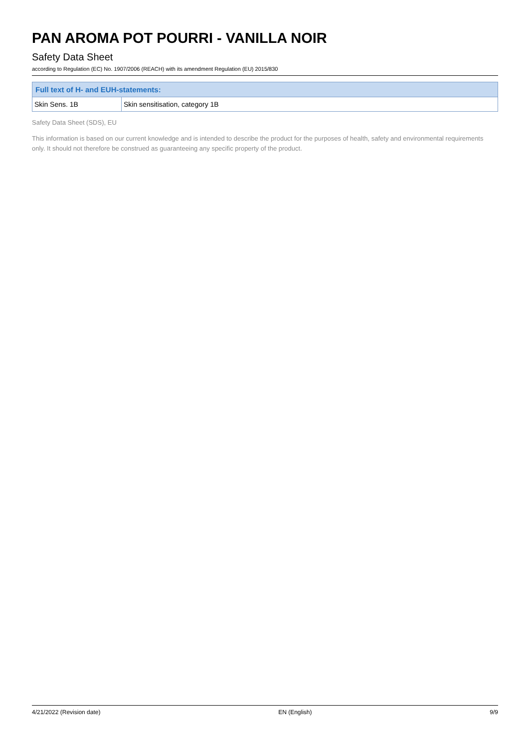PAN AROMA POT POURRI - VANILLA NOIR
Safety Data Sheet
according to Regulation (EC) No. 1907/2006 (REACH) with its amendment Regulation (EU) 2015/830
| Full text of H- and EUH-statements: | |
| --- | --- |
| Skin Sens. 1B | Skin sensitisation, category 1B |
Safety Data Sheet (SDS), EU
This information is based on our current knowledge and is intended to describe the product for the purposes of health, safety and environmental requirements only. It should not therefore be construed as guaranteeing any specific property of the product.
4/21/2022 (Revision date) EN (English) 9/9